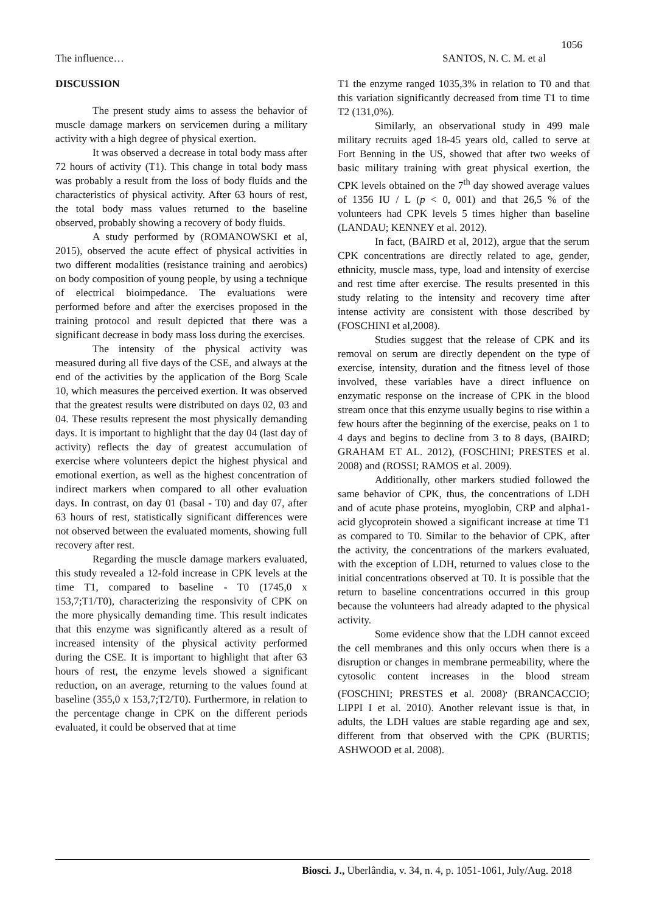1056
The influence… SANTOS, N. C. M. et al
DISCUSSION
The present study aims to assess the behavior of muscle damage markers on servicemen during a military activity with a high degree of physical exertion.
It was observed a decrease in total body mass after 72 hours of activity (T1). This change in total body mass was probably a result from the loss of body fluids and the characteristics of physical activity. After 63 hours of rest, the total body mass values returned to the baseline observed, probably showing a recovery of body fluids.
A study performed by (ROMANOWSKI et al, 2015), observed the acute effect of physical activities in two different modalities (resistance training and aerobics) on body composition of young people, by using a technique of electrical bioimpedance. The evaluations were performed before and after the exercises proposed in the training protocol and result depicted that there was a significant decrease in body mass loss during the exercises.
The intensity of the physical activity was measured during all five days of the CSE, and always at the end of the activities by the application of the Borg Scale 10, which measures the perceived exertion. It was observed that the greatest results were distributed on days 02, 03 and 04. These results represent the most physically demanding days. It is important to highlight that the day 04 (last day of activity) reflects the day of greatest accumulation of exercise where volunteers depict the highest physical and emotional exertion, as well as the highest concentration of indirect markers when compared to all other evaluation days. In contrast, on day 01 (basal - T0) and day 07, after 63 hours of rest, statistically significant differences were not observed between the evaluated moments, showing full recovery after rest.
Regarding the muscle damage markers evaluated, this study revealed a 12-fold increase in CPK levels at the time T1, compared to baseline - T0 (1745,0 x 153,7;T1/T0), characterizing the responsivity of CPK on the more physically demanding time. This result indicates that this enzyme was significantly altered as a result of increased intensity of the physical activity performed during the CSE. It is important to highlight that after 63 hours of rest, the enzyme levels showed a significant reduction, on an average, returning to the values found at baseline (355,0 x 153,7;T2/T0). Furthermore, in relation to the percentage change in CPK on the different periods evaluated, it could be observed that at time
T1 the enzyme ranged 1035,3% in relation to T0 and that this variation significantly decreased from time T1 to time T2 (131,0%).
Similarly, an observational study in 499 male military recruits aged 18-45 years old, called to serve at Fort Benning in the US, showed that after two weeks of basic military training with great physical exertion, the CPK levels obtained on the 7<sup>th</sup> day showed average values of 1356 IU / L (p < 0, 001) and that 26,5 % of the volunteers had CPK levels 5 times higher than baseline (LANDAU; KENNEY et al. 2012).
In fact, (BAIRD et al, 2012), argue that the serum CPK concentrations are directly related to age, gender, ethnicity, muscle mass, type, load and intensity of exercise and rest time after exercise. The results presented in this study relating to the intensity and recovery time after intense activity are consistent with those described by (FOSCHINI et al,2008).
Studies suggest that the release of CPK and its removal on serum are directly dependent on the type of exercise, intensity, duration and the fitness level of those involved, these variables have a direct influence on enzymatic response on the increase of CPK in the blood stream once that this enzyme usually begins to rise within a few hours after the beginning of the exercise, peaks on 1 to 4 days and begins to decline from 3 to 8 days, (BAIRD; GRAHAM ET AL. 2012), (FOSCHINI; PRESTES et al. 2008) and (ROSSI; RAMOS et al. 2009).
Additionally, other markers studied followed the same behavior of CPK, thus, the concentrations of LDH and of acute phase proteins, myoglobin, CRP and alpha1-acid glycoprotein showed a significant increase at time T1 as compared to T0. Similar to the behavior of CPK, after the activity, the concentrations of the markers evaluated, with the exception of LDH, returned to values close to the initial concentrations observed at T0. It is possible that the return to baseline concentrations occurred in this group because the volunteers had already adapted to the physical activity.
Some evidence show that the LDH cannot exceed the cell membranes and this only occurs when there is a disruption or changes in membrane permeability, where the cytosolic content increases in the blood stream (FOSCHINI; PRESTES et al. 2008)<sup>,</sup> (BRANCACCIO; LIPPI I et al. 2010). Another relevant issue is that, in adults, the LDH values are stable regarding age and sex, different from that observed with the CPK (BURTIS; ASHWOOD et al. 2008).
Biosci. J., Uberlândia, v. 34, n. 4, p. 1051-1061, July/Aug. 2018